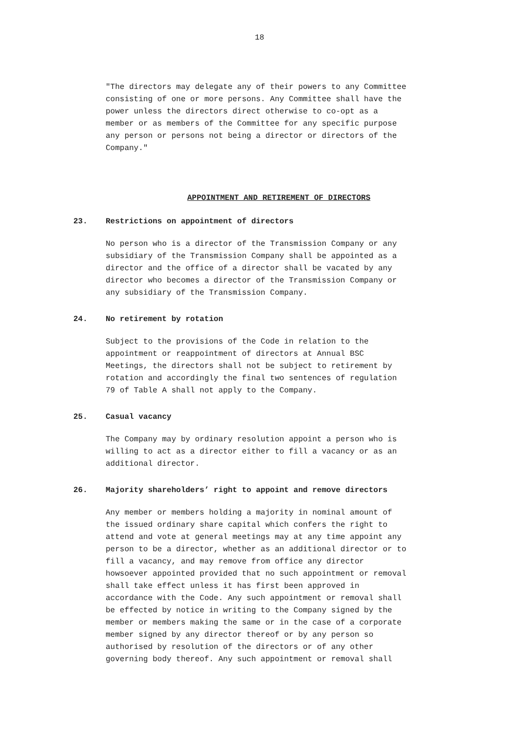18
"The directors may delegate any of their powers to any Committee consisting of one or more persons. Any Committee shall have the power unless the directors direct otherwise to co-opt as a member or as members of the Committee for any specific purpose any person or persons not being a director or directors of the Company."
APPOINTMENT AND RETIREMENT OF DIRECTORS
23. Restrictions on appointment of directors
No person who is a director of the Transmission Company or any subsidiary of the Transmission Company shall be appointed as a director and the office of a director shall be vacated by any director who becomes a director of the Transmission Company or any subsidiary of the Transmission Company.
24. No retirement by rotation
Subject to the provisions of the Code in relation to the appointment or reappointment of directors at Annual BSC Meetings, the directors shall not be subject to retirement by rotation and accordingly the final two sentences of regulation 79 of Table A shall not apply to the Company.
25. Casual vacancy
The Company may by ordinary resolution appoint a person who is willing to act as a director either to fill a vacancy or as an additional director.
26. Majority shareholders’ right to appoint and remove directors
Any member or members holding a majority in nominal amount of the issued ordinary share capital which confers the right to attend and vote at general meetings may at any time appoint any person to be a director, whether as an additional director or to fill a vacancy, and may remove from office any director howsoever appointed provided that no such appointment or removal shall take effect unless it has first been approved in accordance with the Code. Any such appointment or removal shall be effected by notice in writing to the Company signed by the member or members making the same or in the case of a corporate member signed by any director thereof or by any person so authorised by resolution of the directors or of any other governing body thereof. Any such appointment or removal shall